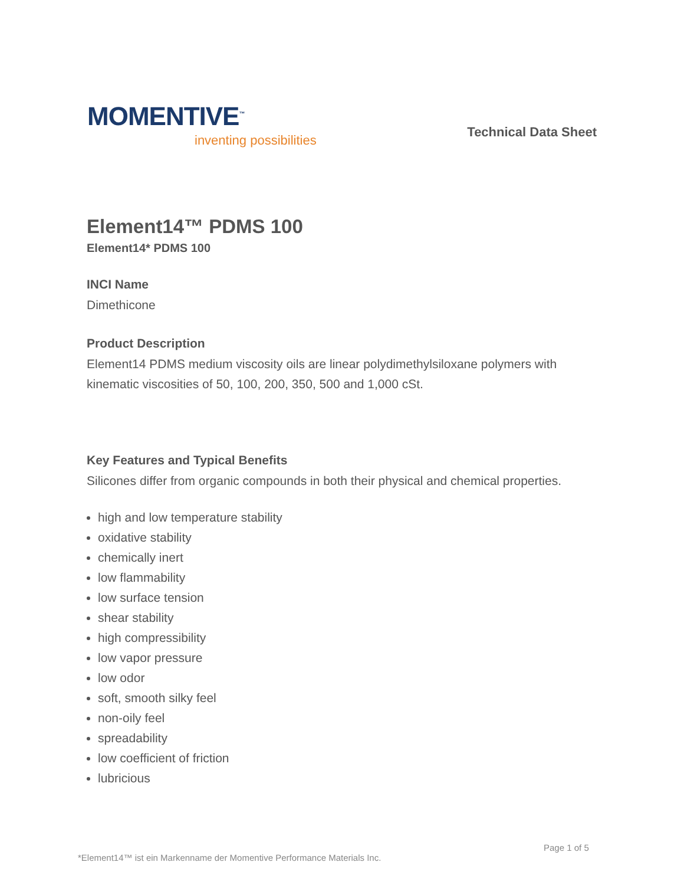MOMENTIVE<sup>™</sup>
inventing possibilities
Technical Data Sheet
Element14™ PDMS 100
Element14* PDMS 100
INCI Name
Dimethicone
Product Description
Element14 PDMS medium viscosity oils are linear polydimethylsiloxane polymers with kinematic viscosities of 50, 100, 200, 350, 500 and 1,000 cSt.
Key Features and Typical Benefits
Silicones differ from organic compounds in both their physical and chemical properties.
high and low temperature stability
oxidative stability
chemically inert
low flammability
low surface tension
shear stability
high compressibility
low vapor pressure
low odor
soft, smooth silky feel
non-oily feel
spreadability
low coefficient of friction
lubricious
Page 1 of 5
*Element14™ ist ein Markenname der Momentive Performance Materials Inc.